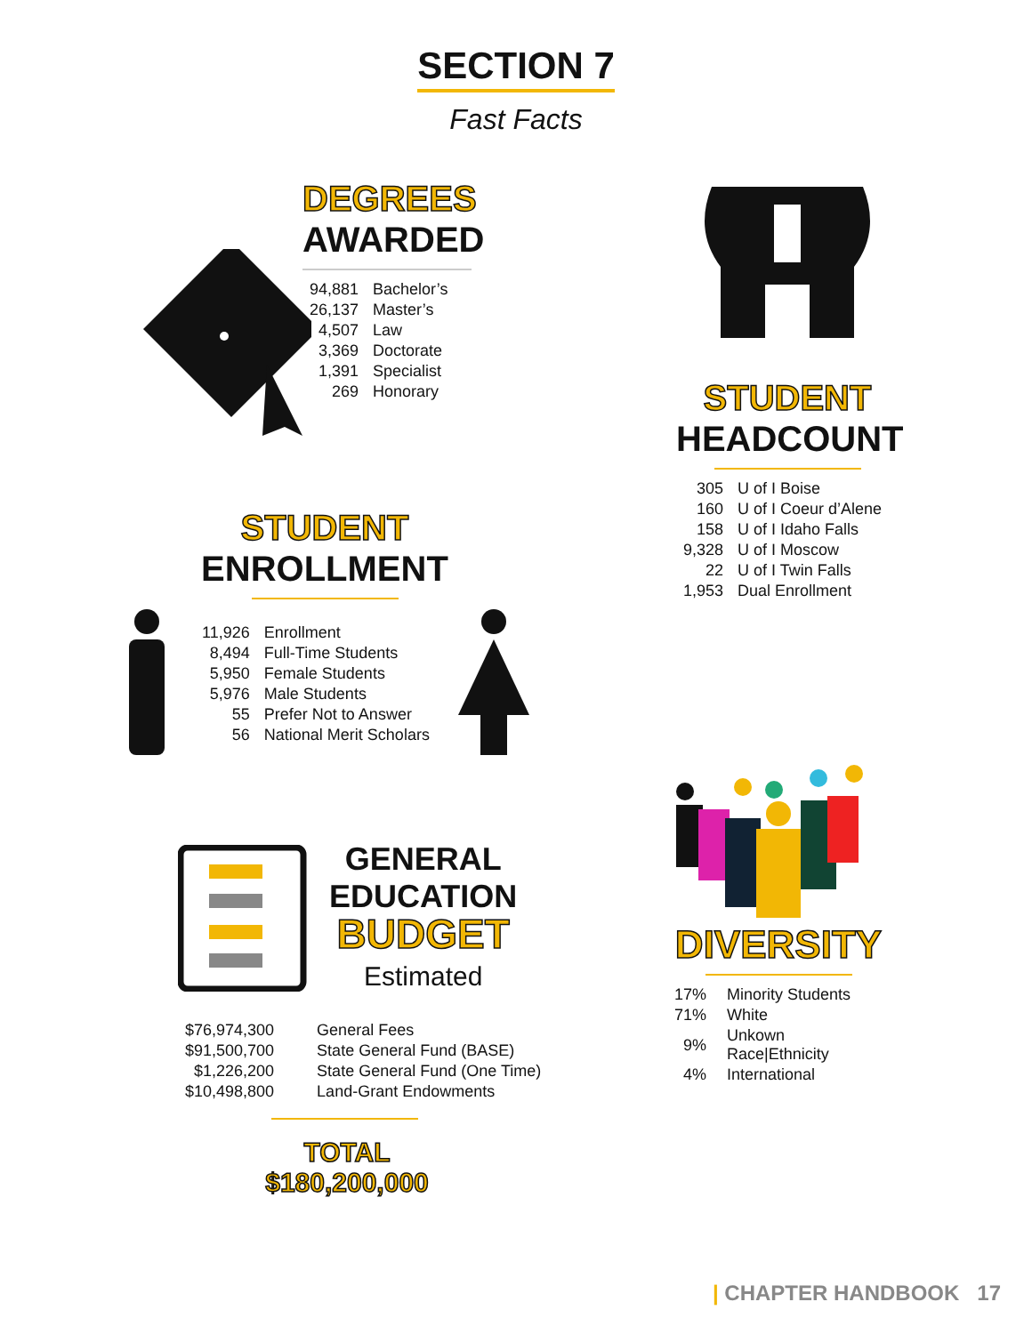SECTION 7
Fast Facts
DEGREES
AWARDED
| 94,881 | Bachelor’s |
| 26,137 | Master’s |
| 4,507 | Law |
| 3,369 | Doctorate |
| 1,391 | Specialist |
| 269 | Honorary |
STUDENT
HEADCOUNT
| 305 | U of I Boise |
| 160 | U of I Coeur d’Alene |
| 158 | U of I Idaho Falls |
| 9,328 | U of I Moscow |
| 22 | U of I Twin Falls |
| 1,953 | Dual Enrollment |
STUDENT
ENROLLMENT
| 11,926 | Enrollment |
| 8,494 | Full-Time Students |
| 5,950 | Female Students |
| 5,976 | Male Students |
| 55 | Prefer Not to Answer |
| 56 | National Merit Scholars |
GENERAL
EDUCATION
BUDGET
Estimated
| $76,974,300 | General Fees |
| $91,500,700 | State General Fund (BASE) |
| $1,226,200 | State General Fund (One Time) |
| $10,498,800 | Land-Grant Endowments |
TOTAL
$180,200,000
DIVERSITY
| 17% | Minority Students |
| 71% | White |
| 9% | Unkown Race/Ethnicity |
| 4% | International |
| CHAPTER HANDBOOK 17